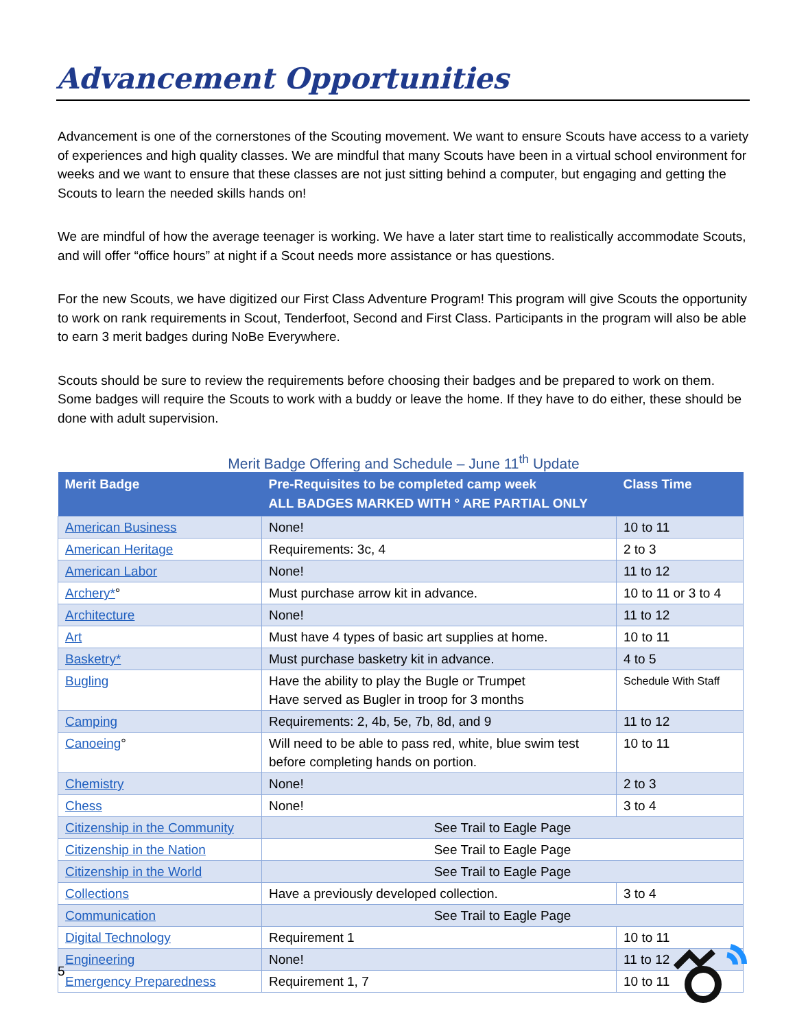Advancement Opportunities
Advancement is one of the cornerstones of the Scouting movement. We want to ensure Scouts have access to a variety of experiences and high quality classes. We are mindful that many Scouts have been in a virtual school environment for weeks and we want to ensure that these classes are not just sitting behind a computer, but engaging and getting the Scouts to learn the needed skills hands on!
We are mindful of how the average teenager is working. We have a later start time to realistically accommodate Scouts, and will offer “office hours” at night if a Scout needs more assistance or has questions.
For the new Scouts, we have digitized our First Class Adventure Program! This program will give Scouts the opportunity to work on rank requirements in Scout, Tenderfoot, Second and First Class. Participants in the program will also be able to earn 3 merit badges during NoBe Everywhere.
Scouts should be sure to review the requirements before choosing their badges and be prepared to work on them. Some badges will require the Scouts to work with a buddy or leave the home. If they have to do either, these should be done with adult supervision.
Merit Badge Offering and Schedule – June 11<sup>th</sup> Update
| Merit Badge | Pre-Requisites to be completed camp week ALL BADGES MARKED WITH ° ARE PARTIAL ONLY | Class Time |
| --- | --- | --- |
| American Business | None! | 10 to 11 |
| American Heritage | Requirements: 3c, 4 | 2 to 3 |
| American Labor | None! | 11 to 12 |
| Archery* ° | Must purchase arrow kit in advance. | 10 to 11 or 3 to 4 |
| Architecture | None! | 11 to 12 |
| Art | Must have 4 types of basic art supplies at home. | 10 to 11 |
| Basketry* | Must purchase basketry kit in advance. | 4 to 5 |
| Bugling | Have the ability to play the Bugle or Trumpet Have served as Bugler in troop for 3 months | Schedule With Staff |
| Camping | Requirements: 2, 4b, 5e, 7b, 8d, and 9 | 11 to 12 |
| Canoeing ° | Will need to be able to pass red, white, blue swim test before completing hands on portion. | 10 to 11 |
| Chemistry | None! | 2 to 3 |
| Chess | None! | 3 to 4 |
| Citizenship in the Community | See Trail to Eagle Page | |
| Citizenship in the Nation | See Trail to Eagle Page | |
| Citizenship in the World | See Trail to Eagle Page | |
| Collections | Have a previously developed collection. | 3 to 4 |
| Communication | See Trail to Eagle Page | |
| Digital Technology | Requirement 1 | 10 to 11 |
| Engineering | None! | 11 to 12 |
| Emergency Preparedness | Requirement 1, 7 | 10 to 11 |
5